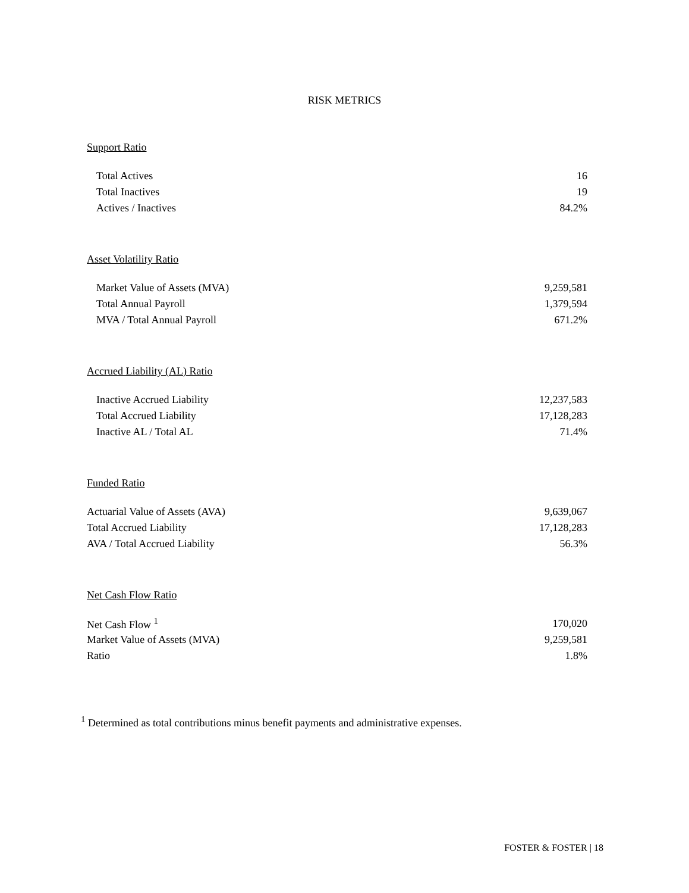RISK METRICS
Support Ratio
| Total Actives | 16 |
| Total Inactives | 19 |
| Actives / Inactives | 84.2% |
Asset Volatility Ratio
| Market Value of Assets (MVA) | 9,259,581 |
| Total Annual Payroll | 1,379,594 |
| MVA / Total Annual Payroll | 671.2% |
Accrued Liability (AL) Ratio
| Inactive Accrued Liability | 12,237,583 |
| Total Accrued Liability | 17,128,283 |
| Inactive AL / Total AL | 71.4% |
Funded Ratio
| Actuarial Value of Assets (AVA) | 9,639,067 |
| Total Accrued Liability | 17,128,283 |
| AVA / Total Accrued Liability | 56.3% |
Net Cash Flow Ratio
| Net Cash Flow <sup>1</sup> | 170,020 |
| Market Value of Assets (MVA) | 9,259,581 |
| Ratio | 1.8% |
<sup>1</sup> Determined as total contributions minus benefit payments and administrative expenses.
FOSTER & FOSTER | 18